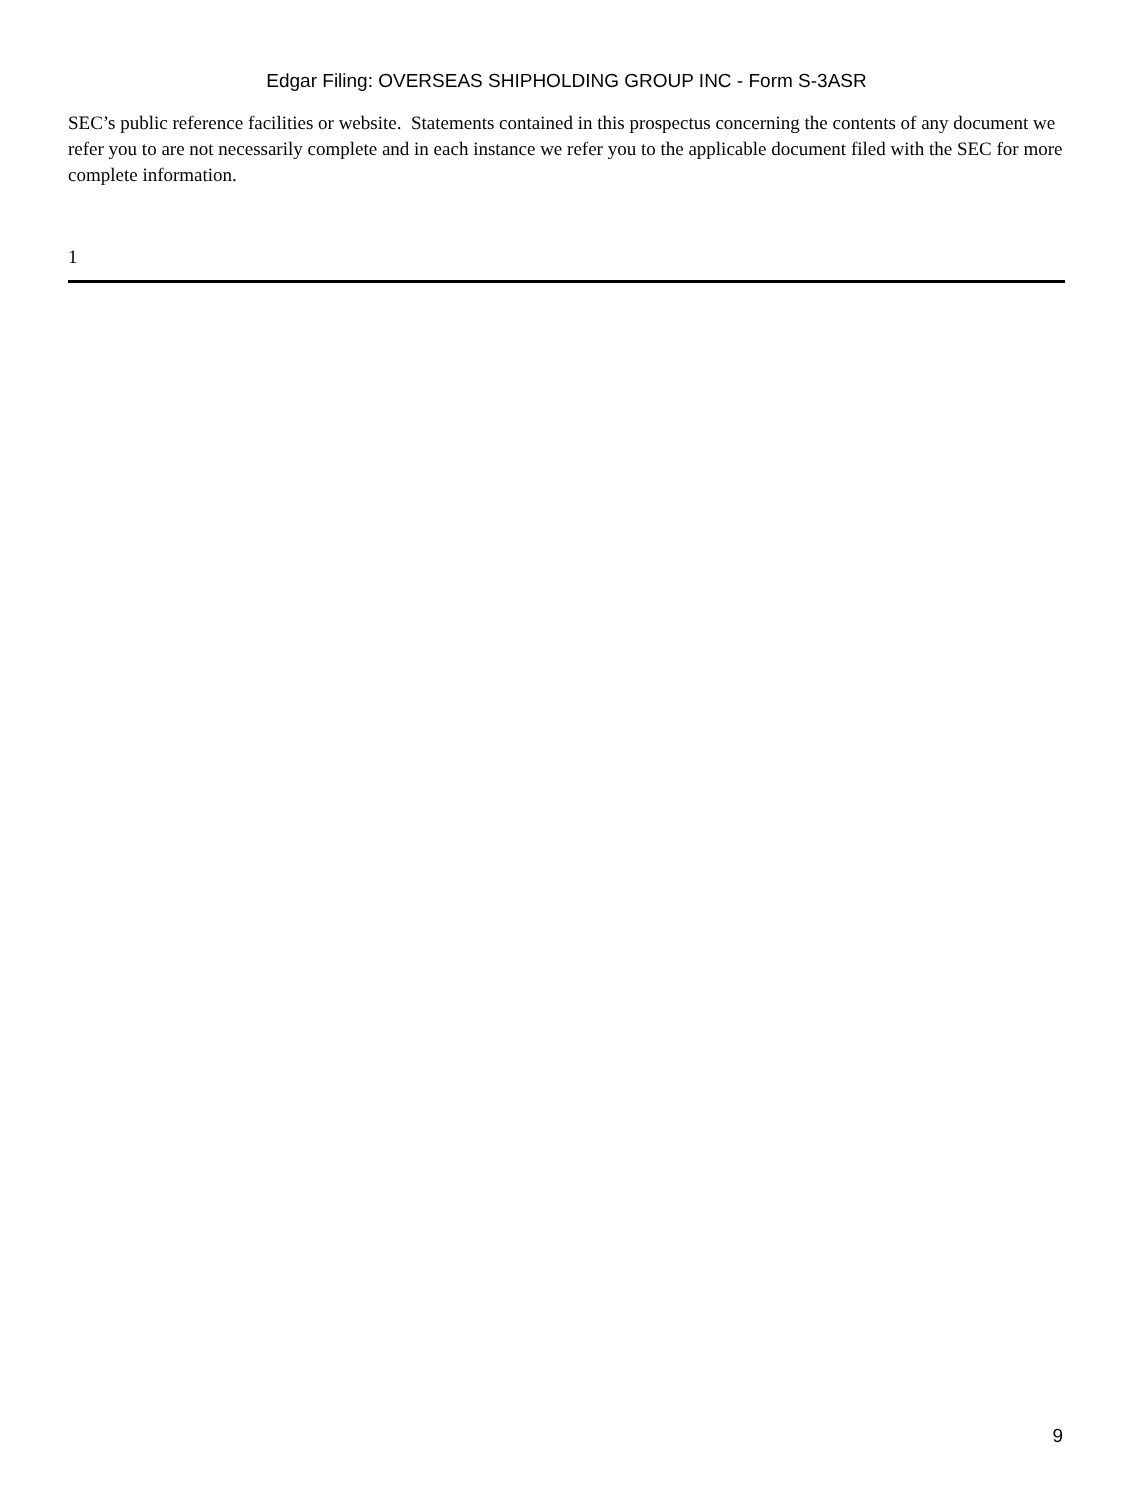Edgar Filing: OVERSEAS SHIPHOLDING GROUP INC - Form S-3ASR
SEC’s public reference facilities or website. Statements contained in this prospectus concerning the contents of any document we refer you to are not necessarily complete and in each instance we refer you to the applicable document filed with the SEC for more complete information.
1
9